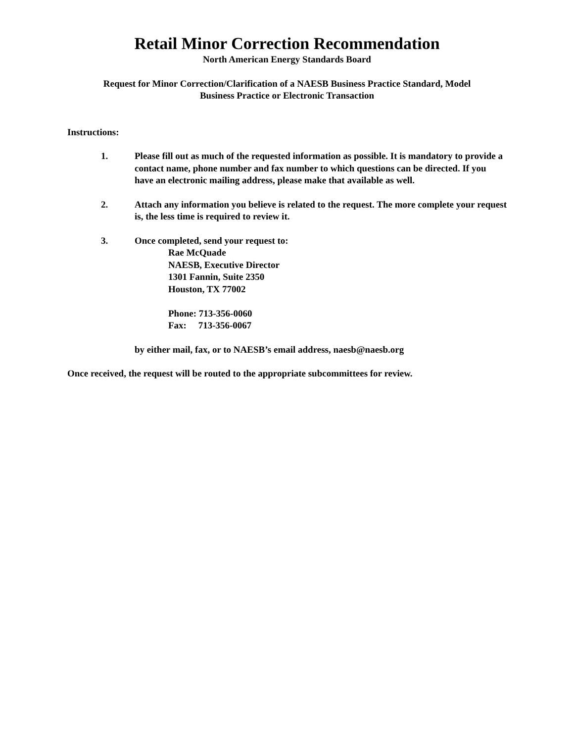Retail Minor Correction Recommendation
North American Energy Standards Board
Request for Minor Correction/Clarification of a NAESB Business Practice Standard, Model
Business Practice or Electronic Transaction
Instructions:
1. Please fill out as much of the requested information as possible. It is mandatory to provide a contact name, phone number and fax number to which questions can be directed. If you have an electronic mailing address, please make that available as well.
2. Attach any information you believe is related to the request. The more complete your request is, the less time is required to review it.
3. Once completed, send your request to:
Rae McQuade
NAESB, Executive Director
1301 Fannin, Suite 2350
Houston, TX 77002
Phone: 713-356-0060
Fax: 713-356-0067
by either mail, fax, or to NAESB’s email address, naesb@naesb.org
Once received, the request will be routed to the appropriate subcommittees for review.